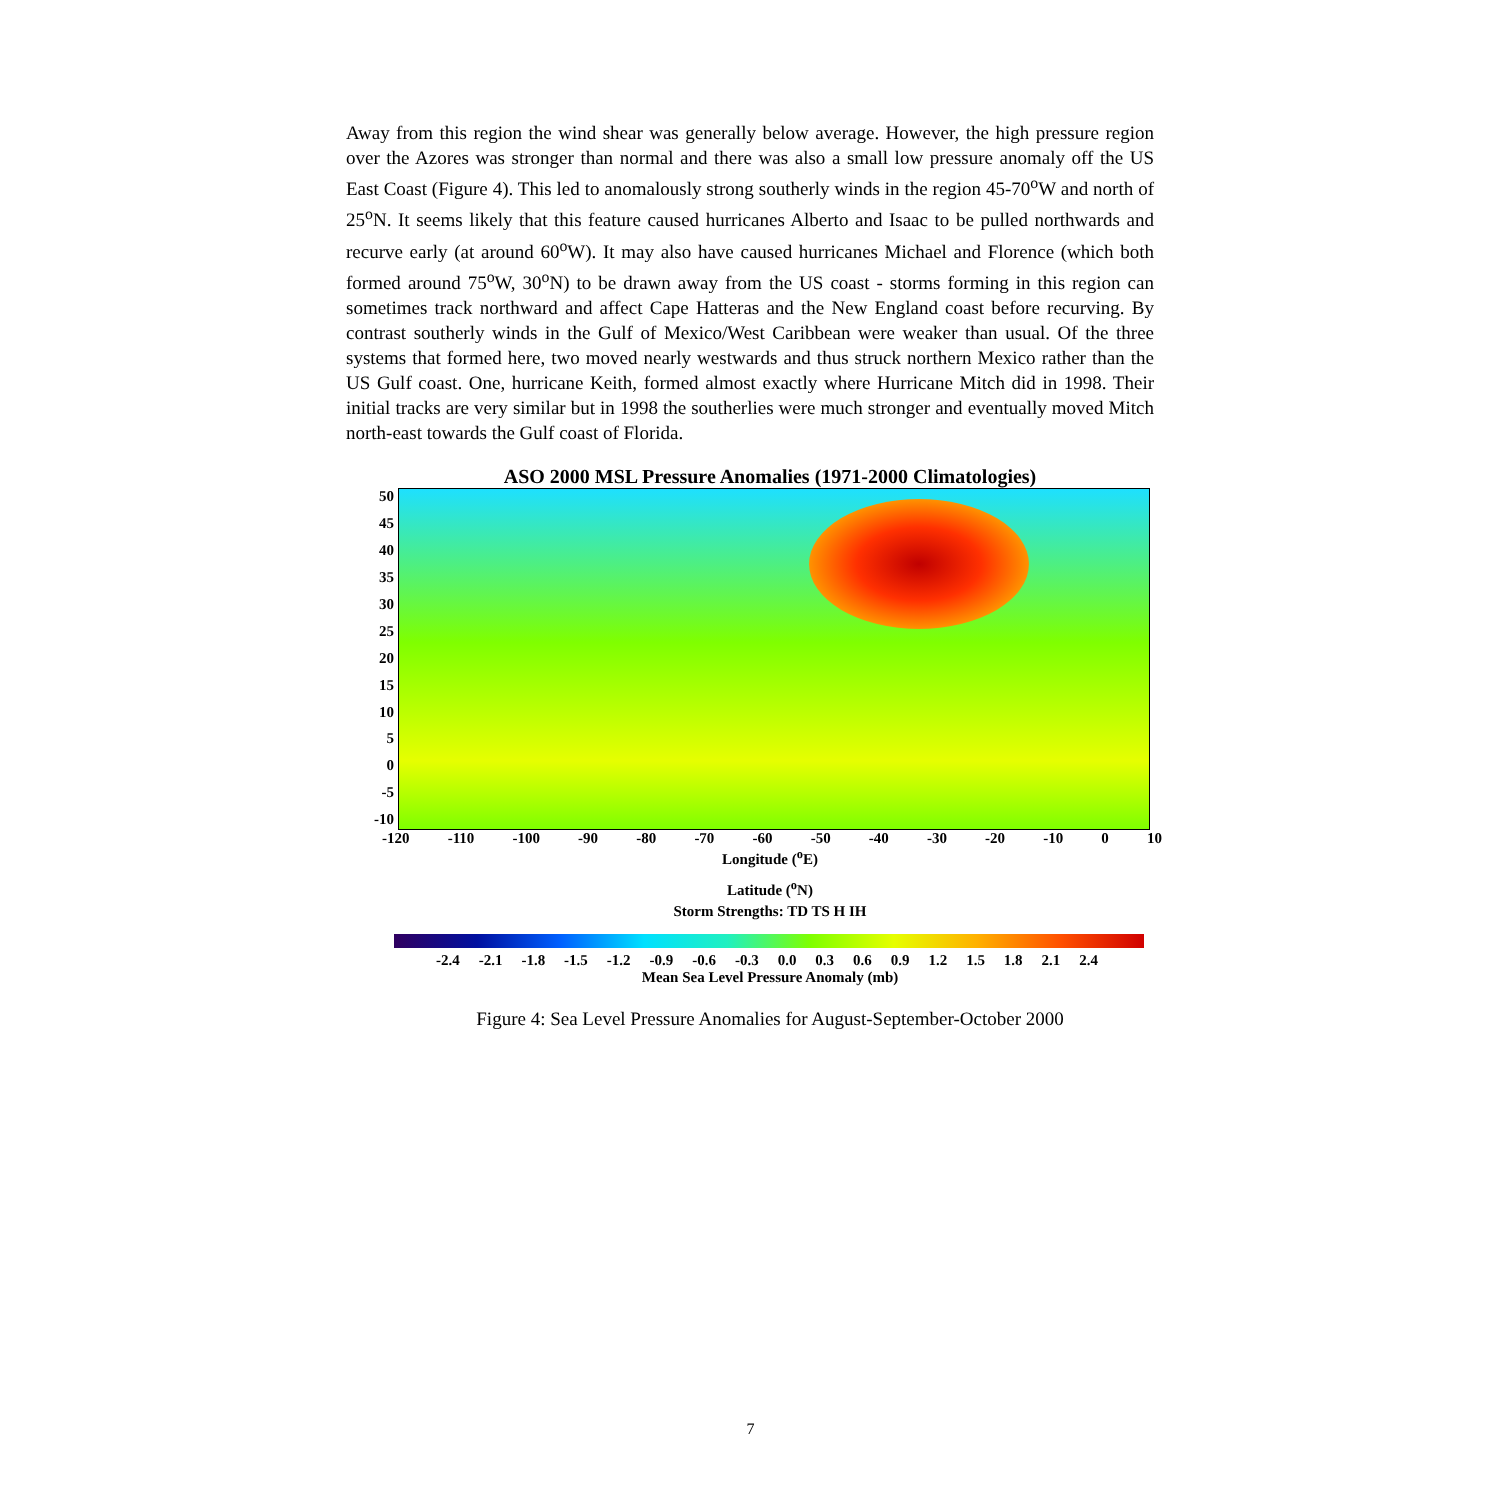Away from this region the wind shear was generally below average. However, the high pressure region over the Azores was stronger than normal and there was also a small low pressure anomaly off the US East Coast (Figure 4). This led to anomalously strong southerly winds in the region 45-70<sup>o</sup>W and north of 25<sup>o</sup>N. It seems likely that this feature caused hurricanes Alberto and Isaac to be pulled northwards and recurve early (at around 60<sup>o</sup>W). It may also have caused hurricanes Michael and Florence (which both formed around 75<sup>o</sup>W, 30<sup>o</sup>N) to be drawn away from the US coast - storms forming in this region can sometimes track northward and affect Cape Hatteras and the New England coast before recurving. By contrast southerly winds in the Gulf of Mexico/West Caribbean were weaker than usual. Of the three systems that formed here, two moved nearly westwards and thus struck northern Mexico rather than the US Gulf coast. One, hurricane Keith, formed almost exactly where Hurricane Mitch did in 1998. Their initial tracks are very similar but in 1998 the southerlies were much stronger and eventually moved Mitch north-east towards the Gulf coast of Florida.
ASO 2000 MSL Pressure Anomalies (1971-2000 Climatologies)
50
45
40
35
30
25
20
15
10
5
0
-5
-10
-120 -110 -100 -90 -80 -70 -60 -50 -40 -30 -20 -10 0 10
Longitude (<sup>o</sup>E)
Latitude (<sup>o</sup>N)
Storm Strengths: TD TS H IH
-2.4 -2.1 -1.8 -1.5 -1.2 -0.9 -0.6 -0.3 0.0 0.3 0.6 0.9 1.2 1.5 1.8 2.1 2.4
Mean Sea Level Pressure Anomaly (mb)
Figure 4: Sea Level Pressure Anomalies for August-September-October 2000
7